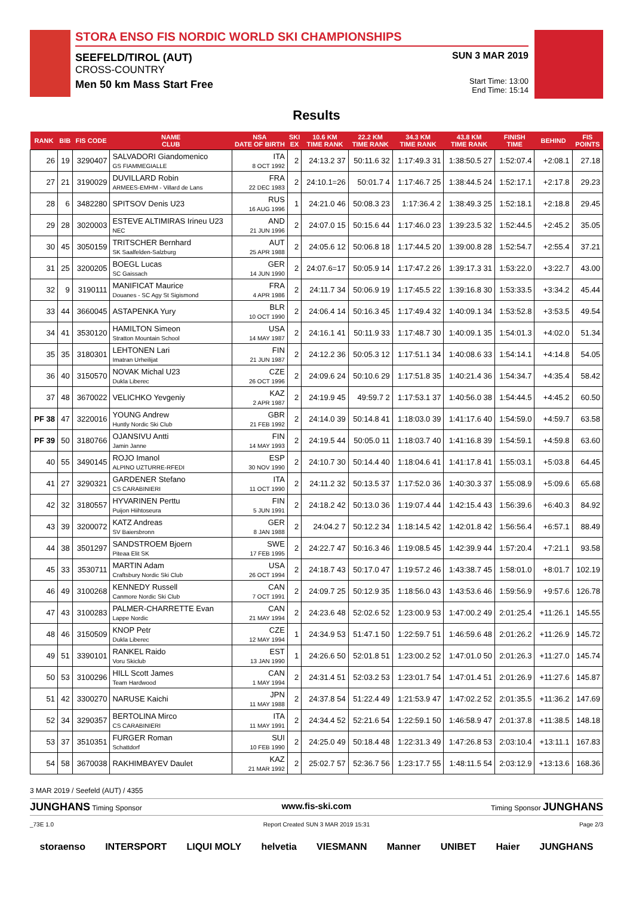STORA ENSO FIS NORDIC WORLD SKI CHAMPIONSHIPS
SEEFELD/TIROL (AUT)
CROSS-COUNTRY
Men 50 km Mass Start Free
SUN 3 MAR 2019
Start Time: 13:00
End Time: 15:14
Results
| RANK | BIB | FIS CODE | NAME CLUB | NSA DATE OF BIRTH | SKI EX | 10.6 KM TIME RANK | 22.2 KM TIME RANK | 34.3 KM TIME RANK | 43.8 KM TIME RANK | FINISH TIME | BEHIND | FIS POINTS |
| --- | --- | --- | --- | --- | --- | --- | --- | --- | --- | --- | --- | --- |
| 26 | 19 | 3290407 | SALVADORI Giandomenico GS FIAMMEGIALLE | ITA 8 OCT 1992 | 2 | 24:13.2 37 | 50:11.6 32 | 1:17:49.3 31 | 1:38:50.5 27 | 1:52:07.4 | +2:08.1 | 27.18 |
| 27 | 21 | 3190029 | DUVILLARD Robin ARMEES-EMHM - Villard de Lans | FRA 22 DEC 1983 | 2 | 24:10.1=26 | 50:01.7 4 | 1:17:46.7 25 | 1:38:44.5 24 | 1:52:17.1 | +2:17.8 | 29.23 |
| 28 | 6 | 3482280 | SPITSOV Denis U23 | RUS 16 AUG 1996 | 1 | 24:21.0 46 | 50:08.3 23 | 1:17:36.4 2 | 1:38:49.3 25 | 1:52:18.1 | +2:18.8 | 29.45 |
| 29 | 28 | 3020003 | ESTEVE ALTIMIRAS Irineu U23 NEC | AND 21 JUN 1996 | 2 | 24:07.0 15 | 50:15.6 44 | 1:17:46.0 23 | 1:39:23.5 32 | 1:52:44.5 | +2:45.2 | 35.05 |
| 30 | 45 | 3050159 | TRITSCHER Bernhard SK Saalfelden-Salzburg | AUT 25 APR 1988 | 2 | 24:05.6 12 | 50:06.8 18 | 1:17:44.5 20 | 1:39:00.8 28 | 1:52:54.7 | +2:55.4 | 37.21 |
| 31 | 25 | 3200205 | BOEGL Lucas SC Gaissach | GER 14 JUN 1990 | 2 | 24:07.6=17 | 50:05.9 14 | 1:17:47.2 26 | 1:39:17.3 31 | 1:53:22.0 | +3:22.7 | 43.00 |
| 32 | 9 | 3190111 | MANIFICAT Maurice Douanes - SC Agy St Sigismond | FRA 4 APR 1986 | 2 | 24:11.7 34 | 50:06.9 19 | 1:17:45.5 22 | 1:39:16.8 30 | 1:53:33.5 | +3:34.2 | 45.44 |
| 33 | 44 | 3660045 | ASTAPENKA Yury | BLR 10 OCT 1990 | 2 | 24:06.4 14 | 50:16.3 45 | 1:17:49.4 32 | 1:40:09.1 34 | 1:53:52.8 | +3:53.5 | 49.54 |
| 34 | 41 | 3530120 | HAMILTON Simeon Stratton Mountain School | USA 14 MAY 1987 | 2 | 24:16.1 41 | 50:11.9 33 | 1:17:48.7 30 | 1:40:09.1 35 | 1:54:01.3 | +4:02.0 | 51.34 |
| 35 | 35 | 3180301 | LEHTONEN Lari Imatran Urheilijat | FIN 21 JUN 1987 | 2 | 24:12.2 36 | 50:05.3 12 | 1:17:51.1 34 | 1:40:08.6 33 | 1:54:14.1 | +4:14.8 | 54.05 |
| 36 | 40 | 3150570 | NOVAK Michal U23 Dukla Liberec | CZE 26 OCT 1996 | 2 | 24:09.6 24 | 50:10.6 29 | 1:17:51.8 35 | 1:40:21.4 36 | 1:54:34.7 | +4:35.4 | 58.42 |
| 37 | 48 | 3670022 | VELICHKO Yevgeniy | KAZ 2 APR 1987 | 2 | 24:19.9 45 | 49:59.7 2 | 1:17:53.1 37 | 1:40:56.0 38 | 1:54:44.5 | +4:45.2 | 60.50 |
| PF 38 | 47 | 3220016 | YOUNG Andrew Huntly Nordic Ski Club | GBR 21 FEB 1992 | 2 | 24:14.0 39 | 50:14.8 41 | 1:18:03.0 39 | 1:41:17.6 40 | 1:54:59.0 | +4:59.7 | 63.58 |
| PF 39 | 50 | 3180766 | OJANSIVU Antti Jamin Janne | FIN 14 MAY 1993 | 2 | 24:19.5 44 | 50:05.0 11 | 1:18:03.7 40 | 1:41:16.8 39 | 1:54:59.1 | +4:59.8 | 63.60 |
| 40 | 55 | 3490145 | ROJO Imanol ALPINO UZTURRE-RFEDI | ESP 30 NOV 1990 | 2 | 24:10.7 30 | 50:14.4 40 | 1:18:04.6 41 | 1:41:17.8 41 | 1:55:03.1 | +5:03.8 | 64.45 |
| 41 | 27 | 3290321 | GARDENER Stefano CS CARABINIERI | ITA 11 OCT 1990 | 2 | 24:11.2 32 | 50:13.5 37 | 1:17:52.0 36 | 1:40:30.3 37 | 1:55:08.9 | +5:09.6 | 65.68 |
| 42 | 32 | 3180557 | HYVARINEN Perttu Puijon Hiihtoseura | FIN 5 JUN 1991 | 2 | 24:18.2 42 | 50:13.0 36 | 1:19:07.4 44 | 1:42:15.4 43 | 1:56:39.6 | +6:40.3 | 84.92 |
| 43 | 39 | 3200072 | KATZ Andreas SV Baiersbronn | GER 8 JAN 1988 | 2 | 24:04.2 7 | 50:12.2 34 | 1:18:14.5 42 | 1:42:01.8 42 | 1:56:56.4 | +6:57.1 | 88.49 |
| 44 | 38 | 3501297 | SANDSTROEM Bjoern Piteaa Elit SK | SWE 17 FEB 1995 | 2 | 24:22.7 47 | 50:16.3 46 | 1:19:08.5 45 | 1:42:39.9 44 | 1:57:20.4 | +7:21.1 | 93.58 |
| 45 | 33 | 3530711 | MARTIN Adam Craftsbury Nordic Ski Club | USA 26 OCT 1994 | 2 | 24:18.7 43 | 50:17.0 47 | 1:19:57.2 46 | 1:43:38.7 45 | 1:58:01.0 | +8:01.7 | 102.19 |
| 46 | 49 | 3100268 | KENNEDY Russell Canmore Nordic Ski Club | CAN 7 OCT 1991 | 2 | 24:09.7 25 | 50:12.9 35 | 1:18:56.0 43 | 1:43:53.6 46 | 1:59:56.9 | +9:57.6 | 126.78 |
| 47 | 43 | 3100283 | PALMER-CHARRETTE Evan Lappe Nordic | CAN 21 MAY 1994 | 2 | 24:23.6 48 | 52:02.6 52 | 1:23:00.9 53 | 1:47:00.2 49 | 2:01:25.4 | +11:26.1 | 145.55 |
| 48 | 46 | 3150509 | KNOP Petr Dukla Liberec | CZE 12 MAY 1994 | 1 | 24:34.9 53 | 51:47.1 50 | 1:22:59.7 51 | 1:46:59.6 48 | 2:01:26.2 | +11:26.9 | 145.72 |
| 49 | 51 | 3390101 | RANKEL Raido Voru Skiclub | EST 13 JAN 1990 | 1 | 24:26.6 50 | 52:01.8 51 | 1:23:00.2 52 | 1:47:01.0 50 | 2:01:26.3 | +11:27.0 | 145.74 |
| 50 | 53 | 3100296 | HILL Scott James Team Hardwood | CAN 1 MAY 1994 | 2 | 24:31.4 51 | 52:03.2 53 | 1:23:01.7 54 | 1:47:01.4 51 | 2:01:26.9 | +11:27.6 | 145.87 |
| 51 | 42 | 3300270 | NARUSE Kaichi | JPN 11 MAY 1988 | 2 | 24:37.8 54 | 51:22.4 49 | 1:21:53.9 47 | 1:47:02.2 52 | 2:01:35.5 | +11:36.2 | 147.69 |
| 52 | 34 | 3290357 | BERTOLINA Mirco CS CARABINIERI | ITA 11 MAY 1991 | 2 | 24:34.4 52 | 52:21.6 54 | 1:22:59.1 50 | 1:46:58.9 47 | 2:01:37.8 | +11:38.5 | 148.18 |
| 53 | 37 | 3510351 | FURGER Roman Schattdorf | SUI 10 FEB 1990 | 2 | 24:25.0 49 | 50:18.4 48 | 1:22:31.3 49 | 1:47:26.8 53 | 2:03:10.4 | +13:11.1 | 167.83 |
| 54 | 58 | 3670038 | RAKHIMBAYEV Daulet | KAZ 21 MAR 1992 | 2 | 25:02.7 57 | 52:36.7 56 | 1:23:17.7 55 | 1:48:11.5 54 | 2:03:12.9 | +13:13.6 | 168.36 |
3 MAR 2019 / Seefeld (AUT) / 4355
JUNGHANS Timing Sponsor www.fis-ski.com Timing Sponsor JUNGHANS
_73E 1.0 Report Created SUN 3 MAR 2019 15:31 Page 2/3
storaenso INTERSPORT LIQUI MOLY helvetia VIESMANN Manner UNIBET Haier JUNGHANS